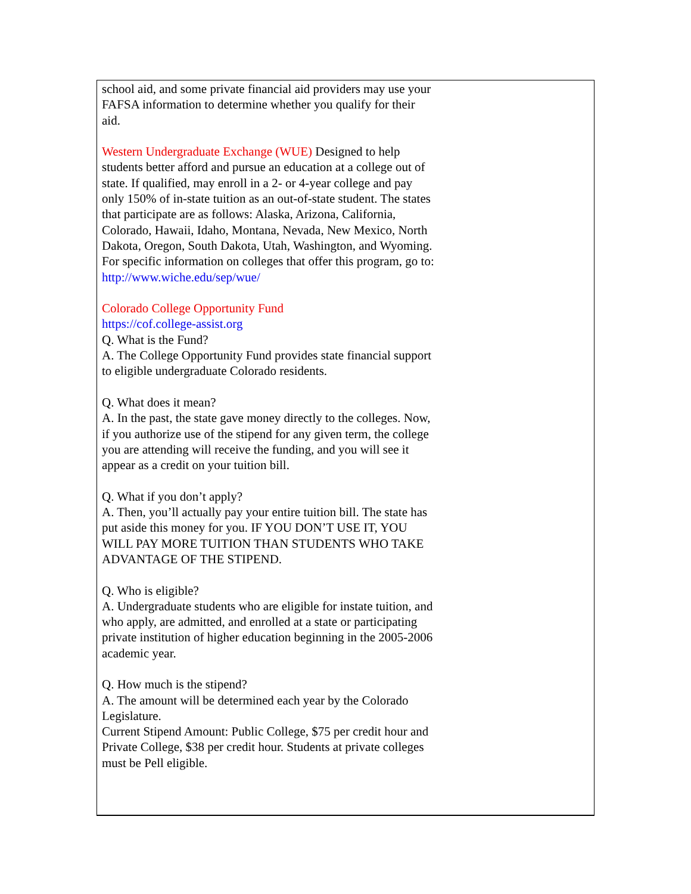school aid, and some private financial aid providers may use your FAFSA information to determine whether you qualify for their aid.
Western Undergraduate Exchange (WUE) Designed to help students better afford and pursue an education at a college out of state. If qualified, may enroll in a 2- or 4-year college and pay only 150% of in-state tuition as an out-of-state student. The states that participate are as follows: Alaska, Arizona, California, Colorado, Hawaii, Idaho, Montana, Nevada, New Mexico, North Dakota, Oregon, South Dakota, Utah, Washington, and Wyoming. For specific information on colleges that offer this program, go to: http://www.wiche.edu/sep/wue/
Colorado College Opportunity Fund
https://cof.college-assist.org
Q. What is the Fund?
A. The College Opportunity Fund provides state financial support to eligible undergraduate Colorado residents.
Q. What does it mean?
A. In the past, the state gave money directly to the colleges. Now, if you authorize use of the stipend for any given term, the college you are attending will receive the funding, and you will see it appear as a credit on your tuition bill.
Q. What if you don’t apply?
A. Then, you’ll actually pay your entire tuition bill. The state has put aside this money for you. IF YOU DON’T USE IT, YOU WILL PAY MORE TUITION THAN STUDENTS WHO TAKE ADVANTAGE OF THE STIPEND.
Q. Who is eligible?
A. Undergraduate students who are eligible for instate tuition, and who apply, are admitted, and enrolled at a state or participating private institution of higher education beginning in the 2005-2006 academic year.
Q. How much is the stipend?
A. The amount will be determined each year by the Colorado Legislature.
Current Stipend Amount: Public College, $75 per credit hour and Private College, $38 per credit hour. Students at private colleges must be Pell eligible.